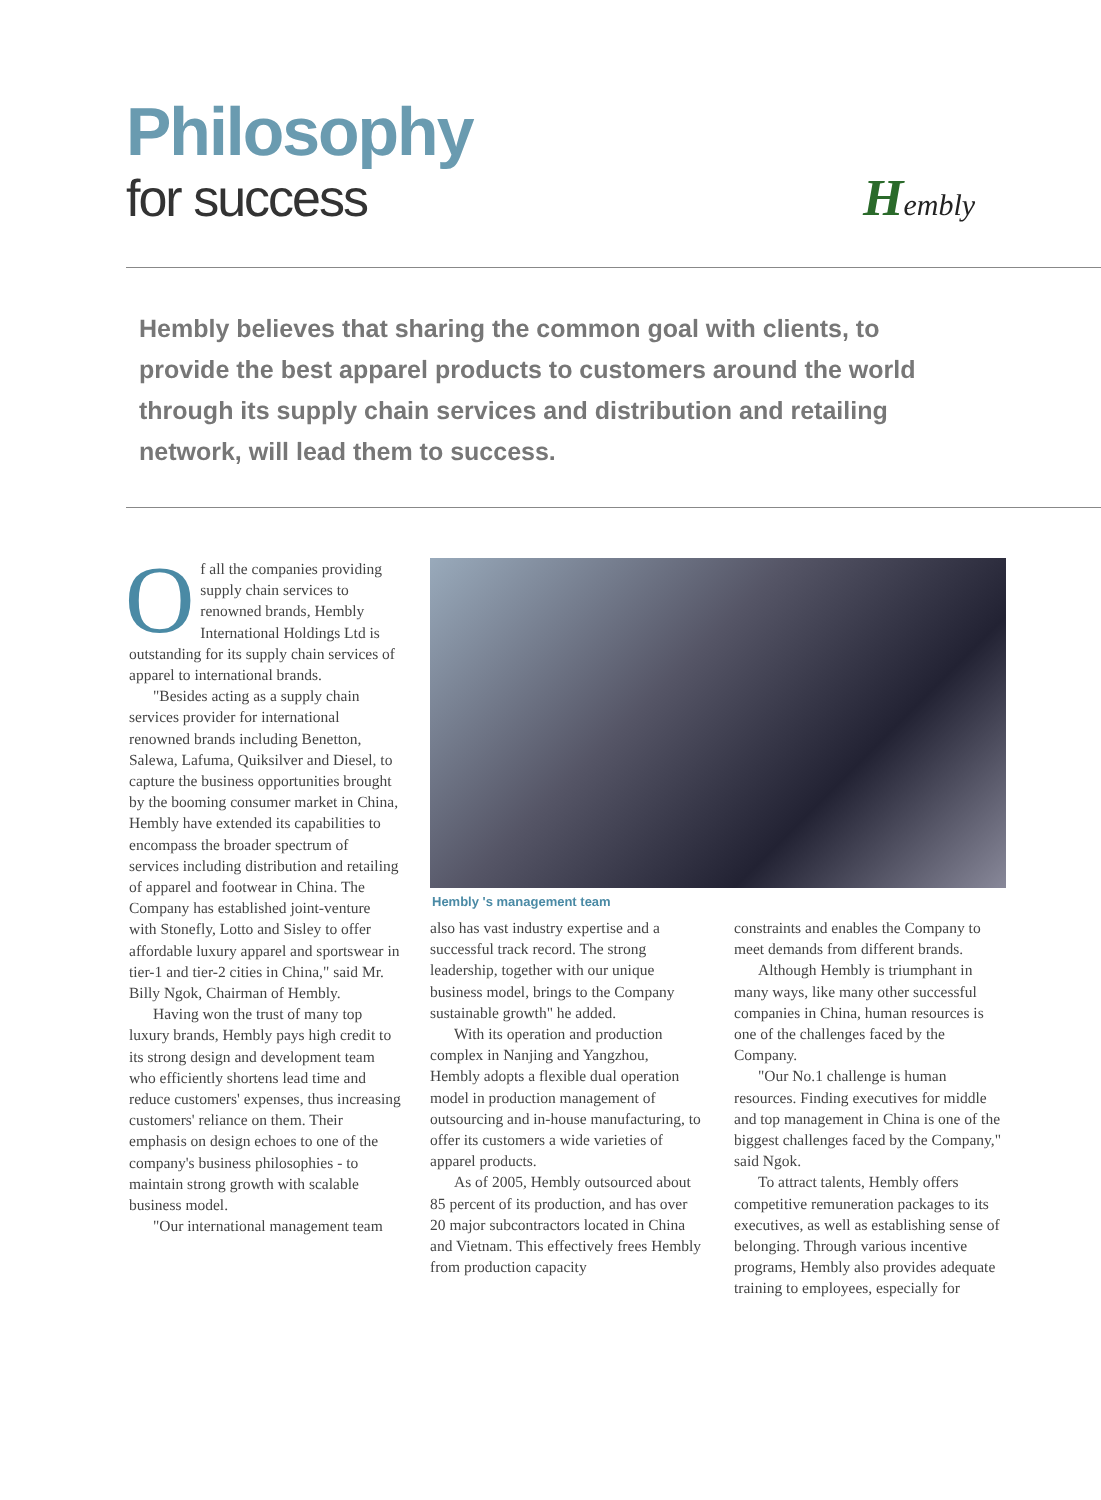Philosophy
for success
Hembly
Hembly believes that sharing the common goal with clients, to provide the best apparel products to customers around the world through its supply chain services and distribution and retailing network, will lead them to success.
Of all the companies providing supply chain services to renowned brands, Hembly International Holdings Ltd is outstanding for its supply chain services of apparel to international brands.
"Besides acting as a supply chain services provider for international renowned brands including Benetton, Salewa, Lafuma, Quiksilver and Diesel, to capture the business opportunities brought by the booming consumer market in China, Hembly have extended its capabilities to encompass the broader spectrum of services including distribution and retailing of apparel and footwear in China. The Company has established joint-venture with Stonefly, Lotto and Sisley to offer affordable luxury apparel and sportswear in tier-1 and tier-2 cities in China," said Mr. Billy Ngok, Chairman of Hembly.
Having won the trust of many top luxury brands, Hembly pays high credit to its strong design and development team who efficiently shortens lead time and reduce customers' expenses, thus increasing customers' reliance on them. Their emphasis on design echoes to one of the company's business philosophies - to maintain strong growth with scalable business model.
"Our international management team
Hembly 's management team
also has vast industry expertise and a successful track record. The strong leadership, together with our unique business model, brings to the Company sustainable growth" he added.
With its operation and production complex in Nanjing and Yangzhou, Hembly adopts a flexible dual operation model in production management of outsourcing and in-house manufacturing, to offer its customers a wide varieties of apparel products.
As of 2005, Hembly outsourced about 85 percent of its production, and has over 20 major subcontractors located in China and Vietnam. This effectively frees Hembly from production capacity
constraints and enables the Company to meet demands from different brands.
Although Hembly is triumphant in many ways, like many other successful companies in China, human resources is one of the challenges faced by the Company.
"Our No.1 challenge is human resources. Finding executives for middle and top management in China is one of the biggest challenges faced by the Company," said Ngok.
To attract talents, Hembly offers competitive remuneration packages to its executives, as well as establishing sense of belonging. Through various incentive programs, Hembly also provides adequate training to employees, especially for